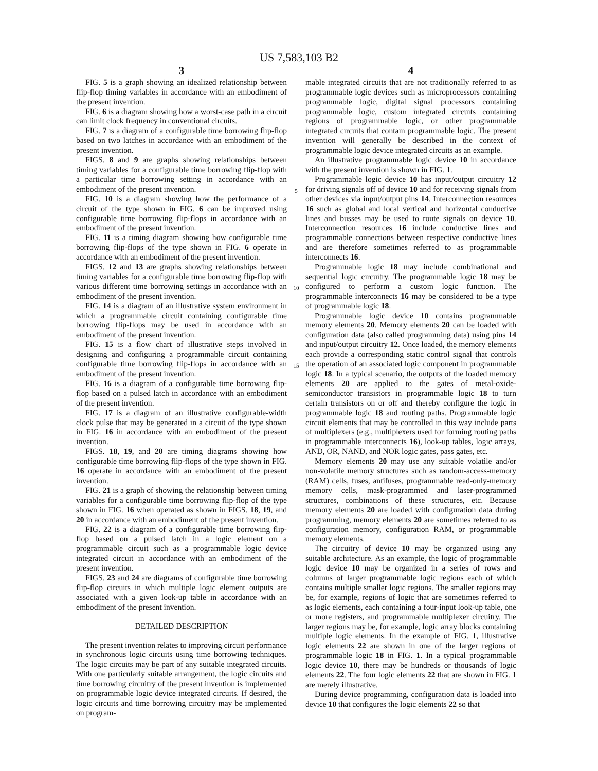US 7,583,103 B2
3
FIG. 5 is a graph showing an idealized relationship between flip-flop timing variables in accordance with an embodiment of the present invention.
FIG. 6 is a diagram showing how a worst-case path in a circuit can limit clock frequency in conventional circuits.
FIG. 7 is a diagram of a configurable time borrowing flip-flop based on two latches in accordance with an embodiment of the present invention.
FIGS. 8 and 9 are graphs showing relationships between timing variables for a configurable time borrowing flip-flop with a particular time borrowing setting in accordance with an embodiment of the present invention.
FIG. 10 is a diagram showing how the performance of a circuit of the type shown in FIG. 6 can be improved using configurable time borrowing flip-flops in accordance with an embodiment of the present invention.
FIG. 11 is a timing diagram showing how configurable time borrowing flip-flops of the type shown in FIG. 6 operate in accordance with an embodiment of the present invention.
FIGS. 12 and 13 are graphs showing relationships between timing variables for a configurable time borrowing flip-flop with various different time borrowing settings in accordance with an embodiment of the present invention.
FIG. 14 is a diagram of an illustrative system environment in which a programmable circuit containing configurable time borrowing flip-flops may be used in accordance with an embodiment of the present invention.
FIG. 15 is a flow chart of illustrative steps involved in designing and configuring a programmable circuit containing configurable time borrowing flip-flops in accordance with an embodiment of the present invention.
FIG. 16 is a diagram of a configurable time borrowing flip-flop based on a pulsed latch in accordance with an embodiment of the present invention.
FIG. 17 is a diagram of an illustrative configurable-width clock pulse that may be generated in a circuit of the type shown in FIG. 16 in accordance with an embodiment of the present invention.
FIGS. 18, 19, and 20 are timing diagrams showing how configurable time borrowing flip-flops of the type shown in FIG. 16 operate in accordance with an embodiment of the present invention.
FIG. 21 is a graph of showing the relationship between timing variables for a configurable time borrowing flip-flop of the type shown in FIG. 16 when operated as shown in FIGS. 18, 19, and 20 in accordance with an embodiment of the present invention.
FIG. 22 is a diagram of a configurable time borrowing flip-flop based on a pulsed latch in a logic element on a programmable circuit such as a programmable logic device integrated circuit in accordance with an embodiment of the present invention.
FIGS. 23 and 24 are diagrams of configurable time borrowing flip-flop circuits in which multiple logic element outputs are associated with a given look-up table in accordance with an embodiment of the present invention.
DETAILED DESCRIPTION
The present invention relates to improving circuit performance in synchronous logic circuits using time borrowing techniques. The logic circuits may be part of any suitable integrated circuits. With one particularly suitable arrangement, the logic circuits and time borrowing circuitry of the present invention is implemented on programmable logic device integrated circuits. If desired, the logic circuits and time borrowing circuitry may be implemented on program-
5
10
15
4
mable integrated circuits that are not traditionally referred to as programmable logic devices such as microprocessors containing programmable logic, digital signal processors containing programmable logic, custom integrated circuits containing regions of programmable logic, or other programmable integrated circuits that contain programmable logic. The present invention will generally be described in the context of programmable logic device integrated circuits as an example.
An illustrative programmable logic device 10 in accordance with the present invention is shown in FIG. 1.
Programmable logic device 10 has input/output circuitry 12 for driving signals off of device 10 and for receiving signals from other devices via input/output pins 14. Interconnection resources 16 such as global and local vertical and horizontal conductive lines and busses may be used to route signals on device 10. Interconnection resources 16 include conductive lines and programmable connections between respective conductive lines and are therefore sometimes referred to as programmable interconnects 16.
Programmable logic 18 may include combinational and sequential logic circuitry. The programmable logic 18 may be configured to perform a custom logic function. The programmable interconnects 16 may be considered to be a type of programmable logic 18.
Programmable logic device 10 contains programmable memory elements 20. Memory elements 20 can be loaded with configuration data (also called programming data) using pins 14 and input/output circuitry 12. Once loaded, the memory elements each provide a corresponding static control signal that controls the operation of an associated logic component in programmable logic 18. In a typical scenario, the outputs of the loaded memory elements 20 are applied to the gates of metal-oxide-semiconductor transistors in programmable logic 18 to turn certain transistors on or off and thereby configure the logic in programmable logic 18 and routing paths. Programmable logic circuit elements that may be controlled in this way include parts of multiplexers (e.g., multiplexers used for forming routing paths in programmable interconnects 16), look-up tables, logic arrays, AND, OR, NAND, and NOR logic gates, pass gates, etc.
Memory elements 20 may use any suitable volatile and/or non-volatile memory structures such as random-access-memory (RAM) cells, fuses, antifuses, programmable read-only-memory memory cells, mask-programmed and laser-programmed structures, combinations of these structures, etc. Because memory elements 20 are loaded with configuration data during programming, memory elements 20 are sometimes referred to as configuration memory, configuration RAM, or programmable memory elements.
The circuitry of device 10 may be organized using any suitable architecture. As an example, the logic of programmable logic device 10 may be organized in a series of rows and columns of larger programmable logic regions each of which contains multiple smaller logic regions. The smaller regions may be, for example, regions of logic that are sometimes referred to as logic elements, each containing a four-input look-up table, one or more registers, and programmable multiplexer circuitry. The larger regions may be, for example, logic array blocks containing multiple logic elements. In the example of FIG. 1, illustrative logic elements 22 are shown in one of the larger regions of programmable logic 18 in FIG. 1. In a typical programmable logic device 10, there may be hundreds or thousands of logic elements 22. The four logic elements 22 that are shown in FIG. 1 are merely illustrative.
During device programming, configuration data is loaded into device 10 that configures the logic elements 22 so that